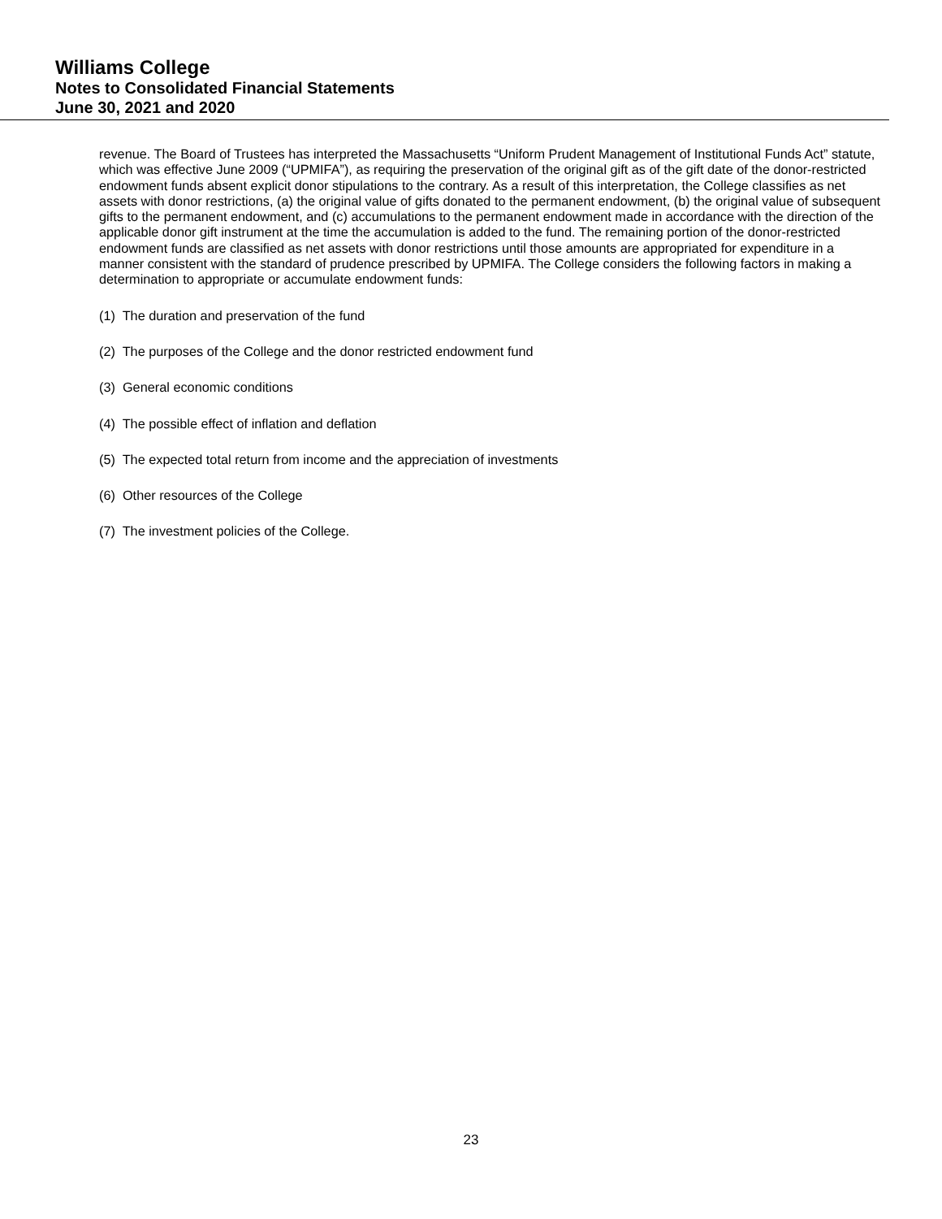Williams College
Notes to Consolidated Financial Statements
June 30, 2021 and 2020
revenue. The Board of Trustees has interpreted the Massachusetts “Uniform Prudent Management of Institutional Funds Act” statute, which was effective June 2009 (“UPMIFA”), as requiring the preservation of the original gift as of the gift date of the donor-restricted endowment funds absent explicit donor stipulations to the contrary. As a result of this interpretation, the College classifies as net assets with donor restrictions, (a) the original value of gifts donated to the permanent endowment, (b) the original value of subsequent gifts to the permanent endowment, and (c) accumulations to the permanent endowment made in accordance with the direction of the applicable donor gift instrument at the time the accumulation is added to the fund. The remaining portion of the donor-restricted endowment funds are classified as net assets with donor restrictions until those amounts are appropriated for expenditure in a manner consistent with the standard of prudence prescribed by UPMIFA. The College considers the following factors in making a determination to appropriate or accumulate endowment funds:
(1) The duration and preservation of the fund
(2) The purposes of the College and the donor restricted endowment fund
(3) General economic conditions
(4) The possible effect of inflation and deflation
(5) The expected total return from income and the appreciation of investments
(6) Other resources of the College
(7) The investment policies of the College.
23